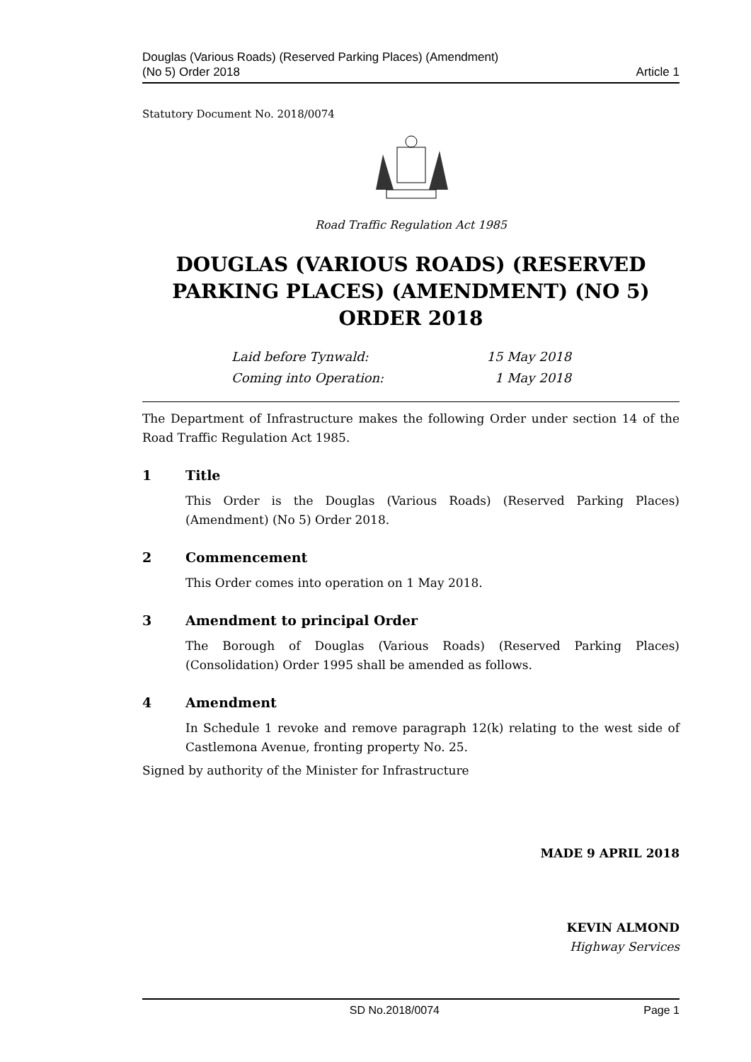Douglas (Various Roads) (Reserved Parking Places) (Amendment)
(No 5) Order 2018
Article 1
Statutory Document No. 2018/0074
Road Traffic Regulation Act 1985
DOUGLAS (VARIOUS ROADS) (RESERVED PARKING PLACES) (AMENDMENT) (NO 5) ORDER 2018
Laid before Tynwald: 15 May 2018
Coming into Operation: 1 May 2018
The Department of Infrastructure makes the following Order under section 14 of the Road Traffic Regulation Act 1985.
1 Title
This Order is the Douglas (Various Roads) (Reserved Parking Places) (Amendment) (No 5) Order 2018.
2 Commencement
This Order comes into operation on 1 May 2018.
3 Amendment to principal Order
The Borough of Douglas (Various Roads) (Reserved Parking Places) (Consolidation) Order 1995 shall be amended as follows.
4 Amendment
In Schedule 1 revoke and remove paragraph 12(k) relating to the west side of Castlemona Avenue, fronting property No. 25.
Signed by authority of the Minister for Infrastructure
MADE 9 APRIL 2018
KEVIN ALMOND
Highway Services
SD No.2018/0074 Page 1